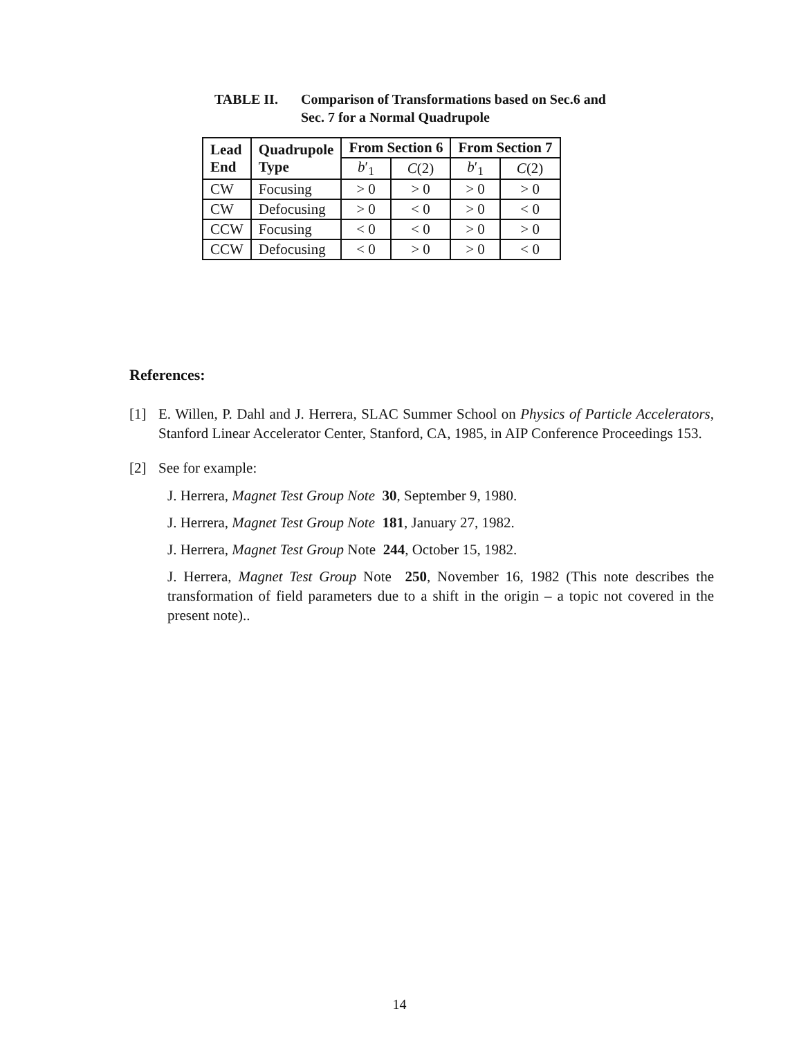TABLE II. Comparison of Transformations based on Sec.6 and
Sec. 7 for a Normal Quadrupole
| Lead End | Quadrupole Type | From Section 6 | | From Section 7 | |
| --- | --- | --- | --- | --- | --- |
| | | b ′<sub>1</sub> | C (2) | b ′<sub>1</sub> | C (2) |
| CW | Focusing | > 0 | > 0 | > 0 | > 0 |
| CW | Defocusing | > 0 | < 0 | > 0 | < 0 |
| CCW | Focusing | < 0 | < 0 | > 0 | > 0 |
| CCW | Defocusing | < 0 | > 0 | > 0 | < 0 |
References:
[1] E. Willen, P. Dahl and J. Herrera, SLAC Summer School on Physics of Particle Accelerators, Stanford Linear Accelerator Center, Stanford, CA, 1985, in AIP Conference Proceedings 153.
[2] See for example:
J. Herrera, Magnet Test Group Note 30, September 9, 1980.
J. Herrera, Magnet Test Group Note 181, January 27, 1982.
J. Herrera, Magnet Test Group Note 244, October 15, 1982.
J. Herrera, Magnet Test Group Note 250, November 16, 1982 (This note describes the transformation of field parameters due to a shift in the origin – a topic not covered in the present note)..
14